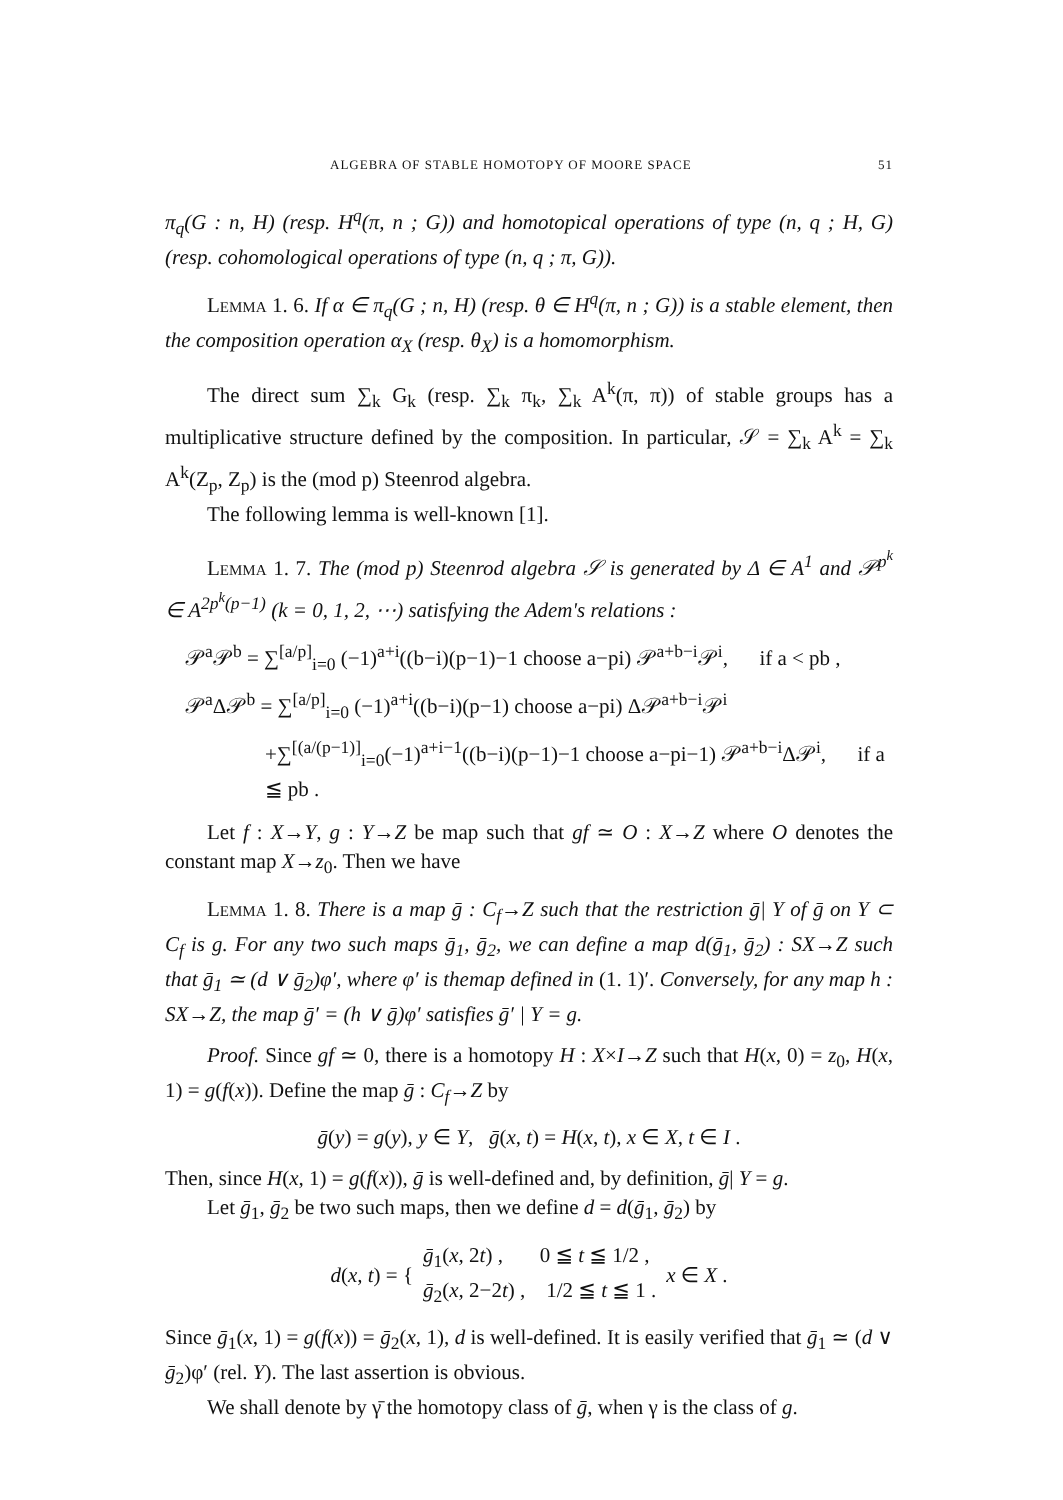ALGEBRA OF STABLE HOMOTOPY OF MOORE SPACE 51
π<sub>q</sub>(G : n, H) (resp. H<sup>q</sup>(π, n ; G)) and homotopical operations of type (n, q ; H, G) (resp. cohomological operations of type (n, q ; π, G)).
Lemma 1. 6. If α ∈ π<sub>q</sub>(G ; n, H) (resp. θ ∈ H<sup>q</sup>(π, n ; G)) is a stable element, then the composition operation α<sub>X</sub> (resp. θ<sub>X</sub>) is a homomorphism.
The direct sum ∑<sub>k</sub> G<sub>k</sub> (resp. ∑<sub>k</sub> π<sub>k</sub>, ∑<sub>k</sub> A<sup>k</sup>(π, π)) of stable groups has a multiplicative structure defined by the composition. In particular, 𝒮 = ∑<sub>k</sub> A<sup>k</sup> = ∑<sub>k</sub> A<sup>k</sup>(Z<sub>p</sub>, Z<sub>p</sub>) is the (mod p) Steenrod algebra.
The following lemma is well-known [1].
Lemma 1. 7. The (mod p) Steenrod algebra 𝒮 is generated by Δ ∈ A<sup>1</sup> and 𝒫<sup>p<sup>k</sup></sup> ∈ A<sup>2p<sup>k</sup>(p−1)</sup> (k = 0, 1, 2, ⋯) satisfying the Adem's relations :
𝒫<sup>a</sup>𝒫<sup>b</sup> = ∑<sup>[a/p]</sup><sub>i=0</sub> (−1)<sup>a+i</sup>((b−i)(p−1)−1 choose a−pi) 𝒫<sup>a+b−i</sup>𝒫<sup>i</sup>, if a < pb ,
𝒫<sup>a</sup>Δ𝒫<sup>b</sup> = ∑<sup>[a/p]</sup><sub>i=0</sub> (−1)<sup>a+i</sup>((b−i)(p−1) choose a−pi) Δ𝒫<sup>a+b−i</sup>𝒫<sup>i</sup>
+∑<sup>[(a/(p−1)]</sup><sub>i=0</sub>(−1)<sup>a+i−1</sup>((b−i)(p−1)−1 choose a−pi−1) 𝒫<sup>a+b−i</sup>Δ𝒫<sup>i</sup>, if a ≦ pb .
Let f : X→Y, g : Y→Z be map such that gf ≃ O : X→Z where O denotes the constant map X→z<sub>0</sub>. Then we have
Lemma 1. 8. There is a map ḡ : C<sub>f</sub>→Z such that the restriction ḡ| Y of ḡ on Y ⊂ C<sub>f</sub> is g. For any two such maps ḡ<sub>1</sub>, ḡ<sub>2</sub>, we can define a map d(ḡ<sub>1</sub>, ḡ<sub>2</sub>) : SX→Z such that ḡ<sub>1</sub> ≃ (d ∨ ḡ<sub>2</sub>)φ′, where φ′ is themap defined in (1. 1)′. Conversely, for any map h : SX→Z, the map ḡ′ = (h ∨ ḡ)φ′ satisfies ḡ′ | Y = g.
Proof. Since gf ≃ 0, there is a homotopy H : X×I→Z such that H(x, 0) = z<sub>0</sub>, H(x, 1) = g(f(x)). Define the map ḡ : C<sub>f</sub>→Z by
ḡ(y) = g(y), y ∈ Y, ḡ(x, t) = H(x, t), x ∈ X, t ∈ I .
Then, since H(x, 1) = g(f(x)), ḡ is well-defined and, by definition, ḡ| Y = g.
Let ḡ<sub>1</sub>, ḡ<sub>2</sub> be two such maps, then we define d = d(ḡ<sub>1</sub>, ḡ<sub>2</sub>) by
d(x, t) = { ḡ<sub>1</sub>(x, 2t) , 0 ≦ t ≦ 1/2 ,
ḡ<sub>2</sub>(x, 2−2t) , 1/2 ≦ t ≦ 1 . x ∈ X .
Since ḡ<sub>1</sub>(x, 1) = g(f(x)) = ḡ<sub>2</sub>(x, 1), d is well-defined. It is easily verified that ḡ<sub>1</sub> ≃ (d ∨ ḡ<sub>2</sub>)φ′ (rel. Y). The last assertion is obvious.
We shall denote by γ̄ the homotopy class of ḡ, when γ is the class of g.